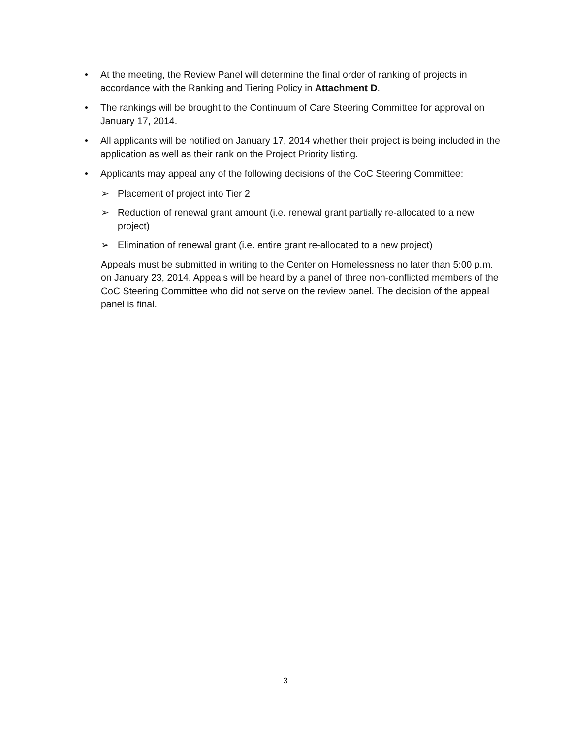• At the meeting, the Review Panel will determine the final order of ranking of projects in accordance with the Ranking and Tiering Policy in Attachment D.
• The rankings will be brought to the Continuum of Care Steering Committee for approval on January 17, 2014.
• All applicants will be notified on January 17, 2014 whether their project is being included in the application as well as their rank on the Project Priority listing.
• Applicants may appeal any of the following decisions of the CoC Steering Committee:
➢ Placement of project into Tier 2
➢ Reduction of renewal grant amount (i.e. renewal grant partially re-allocated to a new project)
➢ Elimination of renewal grant (i.e. entire grant re-allocated to a new project)
Appeals must be submitted in writing to the Center on Homelessness no later than 5:00 p.m. on January 23, 2014. Appeals will be heard by a panel of three non-conflicted members of the CoC Steering Committee who did not serve on the review panel. The decision of the appeal panel is final.
3